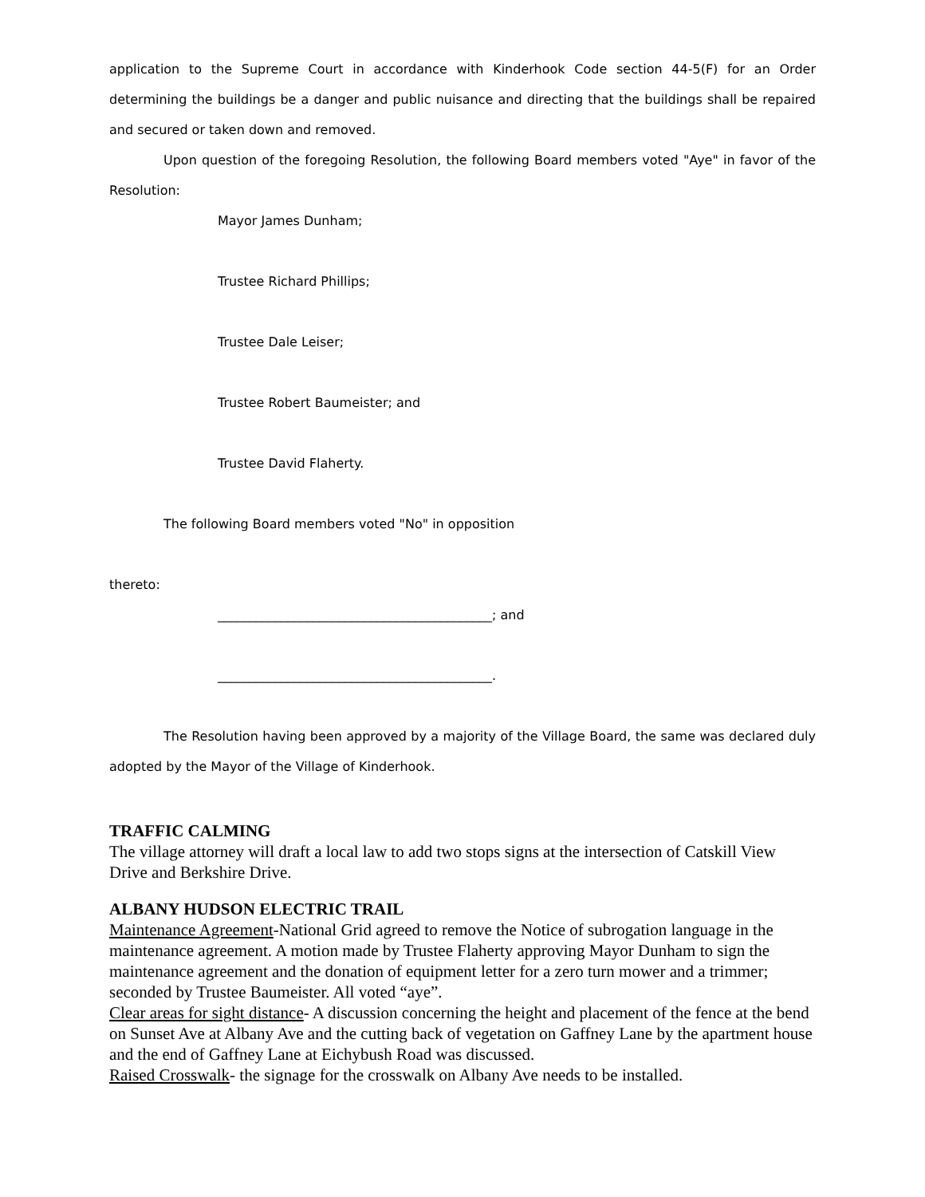application to the Supreme Court in accordance with Kinderhook Code section 44-5(F) for an Order determining the buildings be a danger and public nuisance and directing that the buildings shall be repaired and secured or taken down and removed.
Upon question of the foregoing Resolution, the following Board members voted "Aye" in favor of the Resolution:
Mayor James Dunham;
Trustee Richard Phillips;
Trustee Dale Leiser;
Trustee Robert Baumeister; and
Trustee David Flaherty.
The following Board members voted "No" in opposition
thereto:
___________________________________________; and
___________________________________________.
The Resolution having been approved by a majority of the Village Board, the same was declared duly adopted by the Mayor of the Village of Kinderhook.
TRAFFIC CALMING
The village attorney will draft a local law to add two stops signs at the intersection of Catskill View Drive and Berkshire Drive.
ALBANY HUDSON ELECTRIC TRAIL
Maintenance Agreement-National Grid agreed to remove the Notice of subrogation language in the maintenance agreement. A motion made by Trustee Flaherty approving Mayor Dunham to sign the maintenance agreement and the donation of equipment letter for a zero turn mower and a trimmer; seconded by Trustee Baumeister. All voted “aye”.
Clear areas for sight distance- A discussion concerning the height and placement of the fence at the bend on Sunset Ave at Albany Ave and the cutting back of vegetation on Gaffney Lane by the apartment house and the end of Gaffney Lane at Eichybush Road was discussed.
Raised Crosswalk- the signage for the crosswalk on Albany Ave needs to be installed.